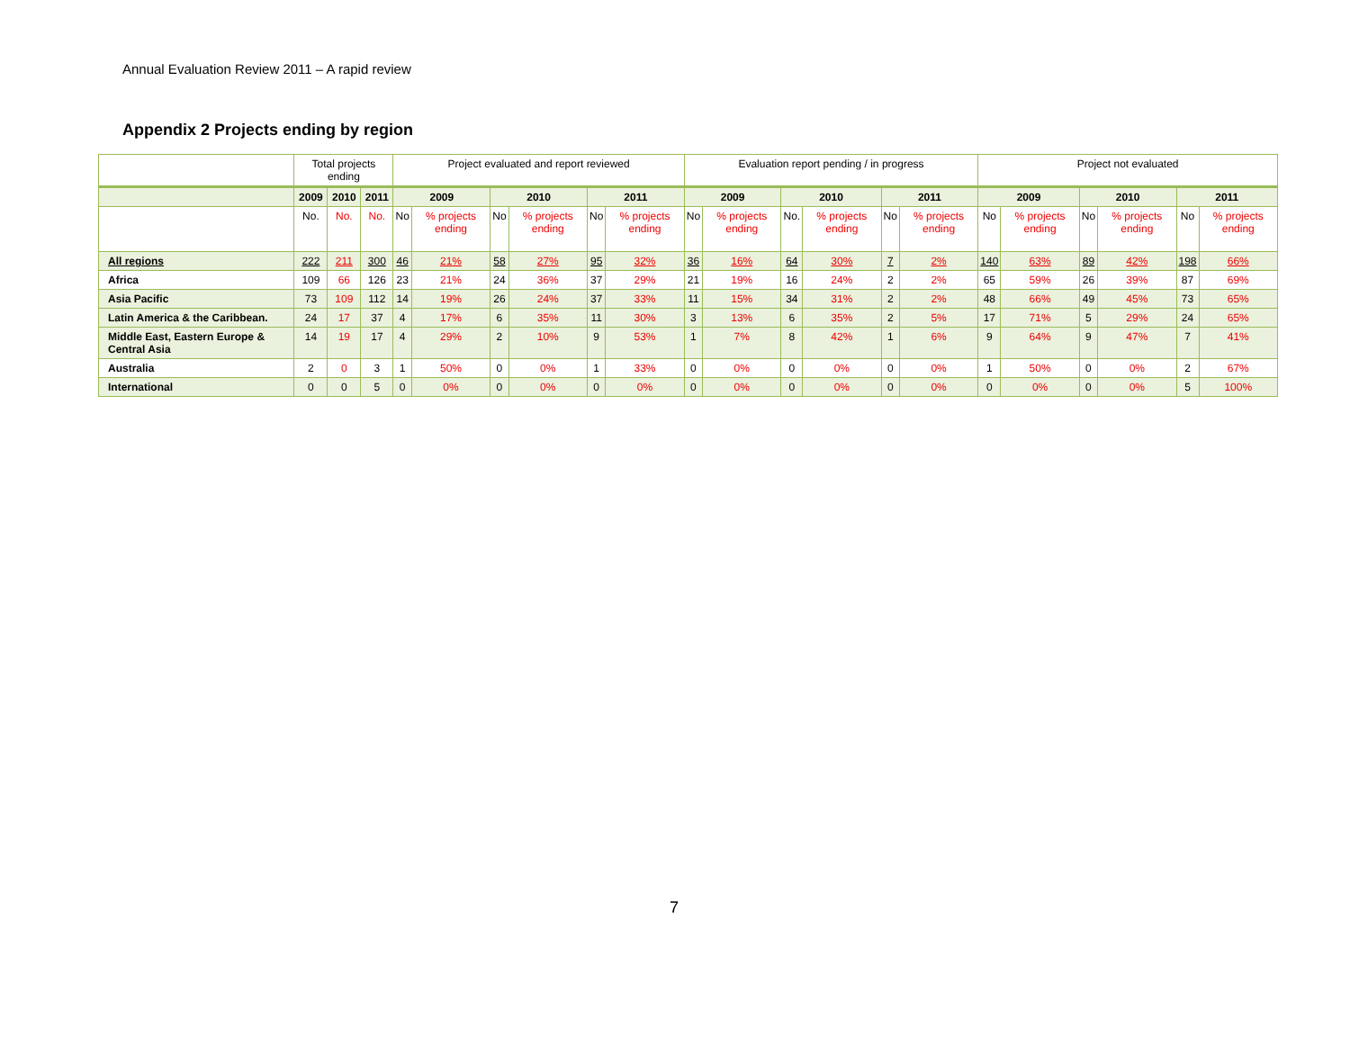Annual Evaluation Review 2011 – A rapid review
Appendix 2 Projects ending by region
| | Total projects ending | | | Project evaluated and report reviewed | | | | | | Evaluation report pending / in progress | | | | | | Project not evaluated | | | | | |
| --- | --- | --- | --- | --- | --- | --- | --- | --- | --- | --- | --- | --- | --- | --- | --- | --- | --- | --- | --- | --- | --- |
| | 2009 | 2010 | 2011 | 2009 | | 2010 | | 2011 | | 2009 | | 2010 | | 2011 | | 2009 | | 2010 | | 2011 | |
| | No. | No. | No. | No | % projects ending | No | % projects ending | No | % projects ending | No | % projects ending | No. | % projects ending | No | % projects ending | No | % projects ending | No | % projects ending | No | % projects ending |
| All regions | 222 | 211 | 300 | 46 | 21% | 58 | 27% | 95 | 32% | 36 | 16% | 64 | 30% | 7 | 2% | 140 | 63% | 89 | 42% | 198 | 66% |
| Africa | 109 | 66 | 126 | 23 | 21% | 24 | 36% | 37 | 29% | 21 | 19% | 16 | 24% | 2 | 2% | 65 | 59% | 26 | 39% | 87 | 69% |
| Asia Pacific | 73 | 109 | 112 | 14 | 19% | 26 | 24% | 37 | 33% | 11 | 15% | 34 | 31% | 2 | 2% | 48 | 66% | 49 | 45% | 73 | 65% |
| Latin America & the Caribbean. | 24 | 17 | 37 | 4 | 17% | 6 | 35% | 11 | 30% | 3 | 13% | 6 | 35% | 2 | 5% | 17 | 71% | 5 | 29% | 24 | 65% |
| Middle East, Eastern Europe & Central Asia | 14 | 19 | 17 | 4 | 29% | 2 | 10% | 9 | 53% | 1 | 7% | 8 | 42% | 1 | 6% | 9 | 64% | 9 | 47% | 7 | 41% |
| Australia | 2 | 0 | 3 | 1 | 50% | 0 | 0% | 1 | 33% | 0 | 0% | 0 | 0% | 0 | 0% | 1 | 50% | 0 | 0% | 2 | 67% |
| International | 0 | 0 | 5 | 0 | 0% | 0 | 0% | 0 | 0% | 0 | 0% | 0 | 0% | 0 | 0% | 0 | 0% | 0 | 0% | 5 | 100% |
7